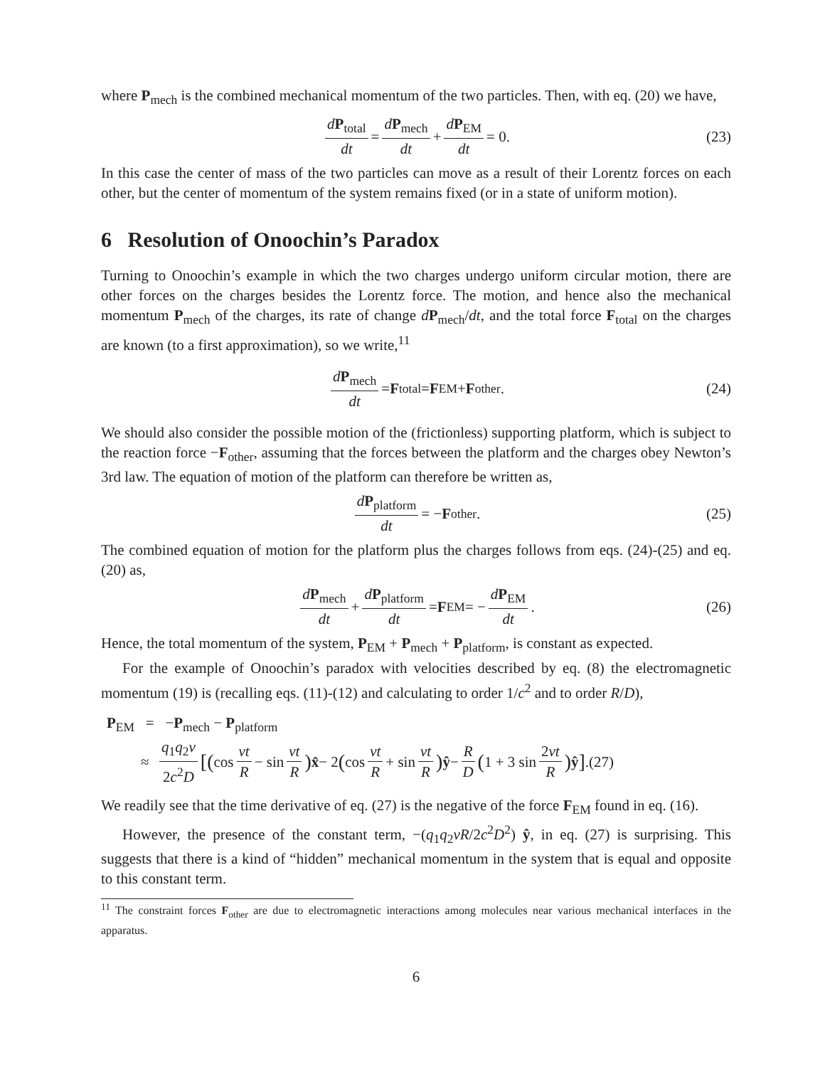where P<sub>mech</sub> is the combined mechanical momentum of the two particles. Then, with eq. (20) we have,
dP<sub>total</sub> dt = dP<sub>mech</sub> dt + dP<sub>EM</sub> dt = 0. (23)
In this case the center of mass of the two particles can move as a result of their Lorentz forces on each other, but the center of momentum of the system remains fixed (or in a state of uniform motion).
6 Resolution of Onoochin’s Paradox
Turning to Onoochin’s example in which the two charges undergo uniform circular motion, there are other forces on the charges besides the Lorentz force. The motion, and hence also the mechanical momentum P<sub>mech</sub> of the charges, its rate of change dP<sub>mech</sub>/dt, and the total force F<sub>total</sub> on the charges are known (to a first approximation), so we write,<sup>11</sup>
dP<sub>mech</sub> dt = F<sub>total</sub> = F<sub>EM</sub> + F<sub>other</sub>. (24)
We should also consider the possible motion of the (frictionless) supporting platform, which is subject to the reaction force −F<sub>other</sub>, assuming that the forces between the platform and the charges obey Newton’s 3rd law. The equation of motion of the platform can therefore be written as,
dP<sub>platform</sub> dt = − F<sub>other</sub>. (25)
The combined equation of motion for the platform plus the charges follows from eqs. (24)-(25) and eq. (20) as,
dP<sub>mech</sub> dt + dP<sub>platform</sub> dt = F<sub>EM</sub> = − dP<sub>EM</sub> dt. (26)
Hence, the total momentum of the system, P<sub>EM</sub> + P<sub>mech</sub> + P<sub>platform</sub>, is constant as expected.
For the example of Onoochin’s paradox with velocities described by eq. (8) the electromagnetic momentum (19) is (recalling eqs. (11)-(12) and calculating to order 1/c<sup>2</sup> and to order R/D),
P<sub>EM</sub> = −P<sub>mech</sub> − P<sub>platform</sub>
≈ q<sub>1</sub>q<sub>2</sub>v 2c<sup>2</sup>D [(cos vt R − sin vt R) x̂ − 2 (cos vt R + sin vt R) ŷ − R D (1 + 3 sin 2vt R) ŷ].(27)
We readily see that the time derivative of eq. (27) is the negative of the force F<sub>EM</sub> found in eq. (16).
However, the presence of the constant term, −(q<sub>1</sub>q<sub>2</sub>vR/2c<sup>2</sup>D<sup>2</sup>) ŷ, in eq. (27) is surprising. This suggests that there is a kind of “hidden” mechanical momentum in the system that is equal and opposite to this constant term.
<sup>11</sup> The constraint forces F<sub>other</sub> are due to electromagnetic interactions among molecules near various mechanical interfaces in the apparatus.
6